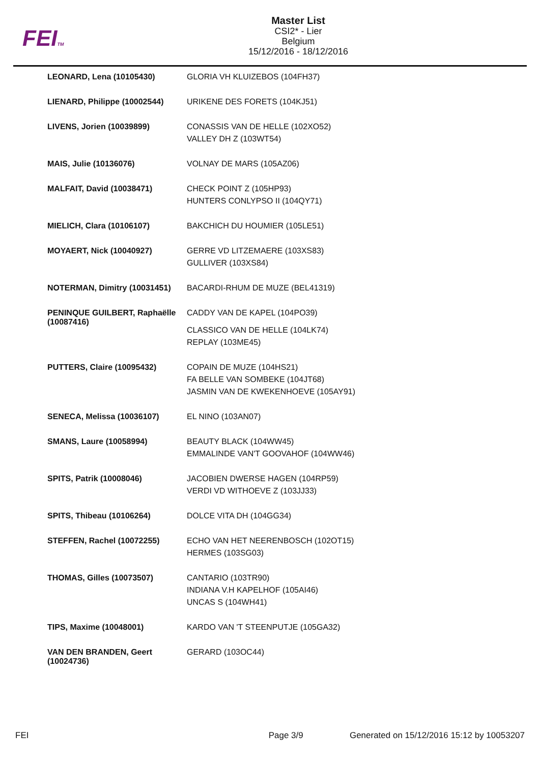FEITM
Master List
CSI2* - Lier
Belgium
15/12/2016 - 18/12/2016
| LEONARD, Lena (10105430) | GLORIA VH KLUIZEBOS (104FH37) |
| LIENARD, Philippe (10002544) | URIKENE DES FORETS (104KJ51) |
| LIVENS, Jorien (10039899) | CONASSIS VAN DE HELLE (102XO52) VALLEY DH Z (103WT54) |
| MAIS, Julie (10136076) | VOLNAY DE MARS (105AZ06) |
| MALFAIT, David (10038471) | CHECK POINT Z (105HP93) HUNTERS CONLYPSO II (104QY71) |
| MIELICH, Clara (10106107) | BAKCHICH DU HOUMIER (105LE51) |
| MOYAERT, Nick (10040927) | GERRE VD LITZEMAERE (103XS83) GULLIVER (103XS84) |
| NOTERMAN, Dimitry (10031451) | BACARDI-RHUM DE MUZE (BEL41319) |
| PENINQUE GUILBERT, Raphaëlle (10087416) | CADDY VAN DE KAPEL (104PO39) CLASSICO VAN DE HELLE (104LK74) REPLAY (103ME45) |
| PUTTERS, Claire (10095432) | COPAIN DE MUZE (104HS21) FA BELLE VAN SOMBEKE (104JT68) JASMIN VAN DE KWEKENHOEVE (105AY91) |
| SENECA, Melissa (10036107) | EL NINO (103AN07) |
| SMANS, Laure (10058994) | BEAUTY BLACK (104WW45) EMMALINDE VAN'T GOOVAHOF (104WW46) |
| SPITS, Patrik (10008046) | JACOBIEN DWERSE HAGEN (104RP59) VERDI VD WITHOEVE Z (103JJ33) |
| SPITS, Thibeau (10106264) | DOLCE VITA DH (104GG34) |
| STEFFEN, Rachel (10072255) | ECHO VAN HET NEERENBOSCH (102OT15) HERMES (103SG03) |
| THOMAS, Gilles (10073507) | CANTARIO (103TR90) INDIANA V.H KAPELHOF (105AI46) UNCAS S (104WH41) |
| TIPS, Maxime (10048001) | KARDO VAN 'T STEENPUTJE (105GA32) |
| VAN DEN BRANDEN, Geert (10024736) | GERARD (103OC44) |
FEI Page 3/9 Generated on 15/12/2016 15:12 by 10053207